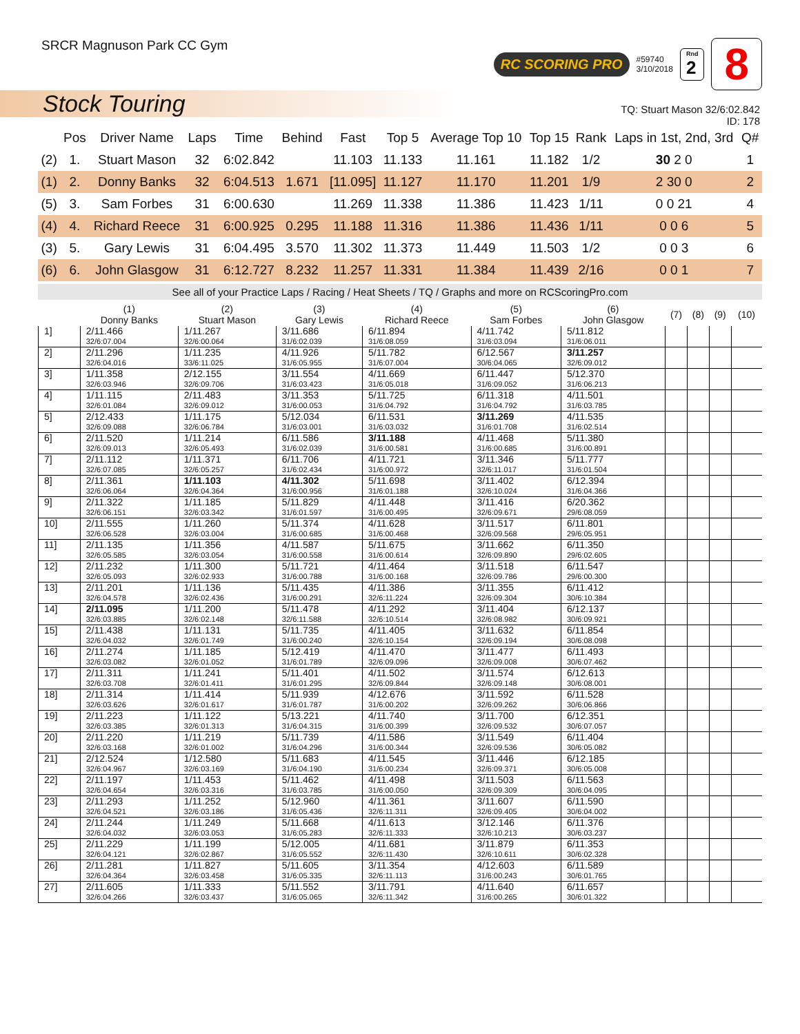SRCR Magnuson Park CC Gym
RC SCORING PRO #59740
3/10/2018 Rnd
2 8
Stock Touring
TQ: Stuart Mason 32/6:02.842
ID: 178
| | Pos | Driver Name | Laps | Time | Behind | Fast | Top 5 | Average Top 10 | Top 15 | Rank | Laps in 1st, 2nd, 3rd | Q# |
| --- | --- | --- | --- | --- | --- | --- | --- | --- | --- | --- | --- | --- |
| (2) | 1. | Stuart Mason | 32 | 6:02.842 | | 11.103 | 11.133 | 11.161 | 11.182 | 1/2 | 30 2 0 | 1 |
| (1) | 2. | Donny Banks | 32 | 6:04.513 | 1.671 | [11.095] | 11.127 | 11.170 | 11.201 | 1/9 | 2 30 0 | 2 |
| (5) | 3. | Sam Forbes | 31 | 6:00.630 | | 11.269 | 11.338 | 11.386 | 11.423 | 1/11 | 0 0 21 | 4 |
| (4) | 4. | Richard Reece | 31 | 6:00.925 | 0.295 | 11.188 | 11.316 | 11.386 | 11.436 | 1/11 | 0 0 6 | 5 |
| (3) | 5. | Gary Lewis | 31 | 6:04.495 | 3.570 | 11.302 | 11.373 | 11.449 | 11.503 | 1/2 | 0 0 3 | 6 |
| (6) | 6. | John Glasgow | 31 | 6:12.727 | 8.232 | 11.257 | 11.331 | 11.384 | 11.439 | 2/16 | 0 0 1 | 7 |
See all of your Practice Laps / Racing / Heat Sheets / TQ / Graphs and more on RCScoringPro.com
| | (1) Donny Banks | (2) Stuart Mason | (3) Gary Lewis | (4) Richard Reece | (5) Sam Forbes | (6) John Glasgow | (7) | (8) | (9) | (10) |
| --- | --- | --- | --- | --- | --- | --- | --- | --- | --- | --- |
| 1] | 2/11.466 32/6:07.004 | 1/11.267 32/6:00.064 | 3/11.686 31/6:02.039 | 6/11.894 31/6:08.059 | 4/11.742 31/6:03.094 | 5/11.812 31/6:06.011 | | | | |
| 2] | 2/11.296 32/6:04.016 | 1/11.235 33/6:11.025 | 4/11.926 31/6:05.955 | 5/11.782 31/6:07.004 | 6/12.567 30/6:04.065 | 3/11.257 32/6:09.012 | | | | |
| 3] | 1/11.358 32/6:03.946 | 2/12.155 32/6:09.706 | 3/11.554 31/6:03.423 | 4/11.669 31/6:05.018 | 6/11.447 31/6:09.052 | 5/12.370 31/6:06.213 | | | | |
| 4] | 1/11.115 32/6:01.084 | 2/11.483 32/6:09.012 | 3/11.353 31/6:00.053 | 5/11.725 31/6:04.792 | 6/11.318 31/6:04.792 | 4/11.501 31/6:03.785 | | | | |
| 5] | 2/12.433 32/6:09.088 | 1/11.175 32/6:06.784 | 5/12.034 31/6:03.001 | 6/11.531 31/6:03.032 | 3/11.269 31/6:01.708 | 4/11.535 31/6:02.514 | | | | |
| 6] | 2/11.520 32/6:09.013 | 1/11.214 32/6:05.493 | 6/11.586 31/6:02.039 | 3/11.188 31/6:00.581 | 4/11.468 31/6:00.685 | 5/11.380 31/6:00.891 | | | | |
| 7] | 2/11.112 32/6:07.085 | 1/11.371 32/6:05.257 | 6/11.706 31/6:02.434 | 4/11.721 31/6:00.972 | 3/11.346 32/6:11.017 | 5/11.777 31/6:01.504 | | | | |
| 8] | 2/11.361 32/6:06.064 | 1/11.103 32/6:04.364 | 4/11.302 31/6:00.956 | 5/11.698 31/6:01.188 | 3/11.402 32/6:10.024 | 6/12.394 31/6:04.366 | | | | |
| 9] | 2/11.322 32/6:06.151 | 1/11.185 32/6:03.342 | 5/11.829 31/6:01.597 | 4/11.448 31/6:00.495 | 3/11.416 32/6:09.671 | 6/20.362 29/6:08.059 | | | | |
| 10] | 2/11.555 32/6:06.528 | 1/11.260 32/6:03.004 | 5/11.374 31/6:00.685 | 4/11.628 31/6:00.468 | 3/11.517 32/6:09.568 | 6/11.801 29/6:05.951 | | | | |
| 11] | 2/11.135 32/6:05.585 | 1/11.356 32/6:03.054 | 4/11.587 31/6:00.558 | 5/11.675 31/6:00.614 | 3/11.662 32/6:09.890 | 6/11.350 29/6:02.605 | | | | |
| 12] | 2/11.232 32/6:05.093 | 1/11.300 32/6:02.933 | 5/11.721 31/6:00.788 | 4/11.464 31/6:00.168 | 3/11.518 32/6:09.786 | 6/11.547 29/6:00.300 | | | | |
| 13] | 2/11.201 32/6:04.578 | 1/11.136 32/6:02.436 | 5/11.435 31/6:00.291 | 4/11.386 32/6:11.224 | 3/11.355 32/6:09.304 | 6/11.412 30/6:10.384 | | | | |
| 14] | 2/11.095 32/6:03.885 | 1/11.200 32/6:02.148 | 5/11.478 32/6:11.588 | 4/11.292 32/6:10.514 | 3/11.404 32/6:08.982 | 6/12.137 30/6:09.921 | | | | |
| 15] | 2/11.438 32/6:04.032 | 1/11.131 32/6:01.749 | 5/11.735 31/6:00.240 | 4/11.405 32/6:10.154 | 3/11.632 32/6:09.194 | 6/11.854 30/6:08.098 | | | | |
| 16] | 2/11.274 32/6:03.082 | 1/11.185 32/6:01.052 | 5/12.419 31/6:01.789 | 4/11.470 32/6:09.096 | 3/11.477 32/6:09.008 | 6/11.493 30/6:07.462 | | | | |
| 17] | 2/11.311 32/6:03.708 | 1/11.241 32/6:01.411 | 5/11.401 31/6:01.295 | 4/11.502 32/6:09.844 | 3/11.574 32/6:09.148 | 6/12.613 30/6:08.001 | | | | |
| 18] | 2/11.314 32/6:03.626 | 1/11.414 32/6:01.617 | 5/11.939 31/6:01.787 | 4/12.676 31/6:00.202 | 3/11.592 32/6:09.262 | 6/11.528 30/6:06.866 | | | | |
| 19] | 2/11.223 32/6:03.385 | 1/11.122 32/6:01.313 | 5/13.221 31/6:04.315 | 4/11.740 31/6:00.399 | 3/11.700 32/6:09.532 | 6/12.351 30/6:07.057 | | | | |
| 20] | 2/11.220 32/6:03.168 | 1/11.219 32/6:01.002 | 5/11.739 31/6:04.296 | 4/11.586 31/6:00.344 | 3/11.549 32/6:09.536 | 6/11.404 30/6:05.082 | | | | |
| 21] | 2/12.524 32/6:04.967 | 1/12.580 32/6:03.169 | 5/11.683 31/6:04.190 | 4/11.545 31/6:00.234 | 3/11.446 32/6:09.371 | 6/12.185 30/6:05.008 | | | | |
| 22] | 2/11.197 32/6:04.654 | 1/11.453 32/6:03.316 | 5/11.462 31/6:03.785 | 4/11.498 31/6:00.050 | 3/11.503 32/6:09.309 | 6/11.563 30/6:04.095 | | | | |
| 23] | 2/11.293 32/6:04.521 | 1/11.252 32/6:03.186 | 5/12.960 31/6:05.436 | 4/11.361 32/6:11.311 | 3/11.607 32/6:09.405 | 6/11.590 30/6:04.002 | | | | |
| 24] | 2/11.244 32/6:04.032 | 1/11.249 32/6:03.053 | 5/11.668 31/6:05.283 | 4/11.613 32/6:11.333 | 3/12.146 32/6:10.213 | 6/11.376 30/6:03.237 | | | | |
| 25] | 2/11.229 32/6:04.121 | 1/11.199 32/6:02.867 | 5/12.005 31/6:05.552 | 4/11.681 32/6:11.430 | 3/11.879 32/6:10.611 | 6/11.353 30/6:02.328 | | | | |
| 26] | 2/11.281 32/6:04.364 | 1/11.827 32/6:03.458 | 5/11.605 31/6:05.335 | 3/11.354 32/6:11.113 | 4/12.603 31/6:00.243 | 6/11.589 30/6:01.765 | | | | |
| 27] | 2/11.605 32/6:04.266 | 1/11.333 32/6:03.437 | 5/11.552 31/6:05.065 | 3/11.791 32/6:11.342 | 4/11.640 31/6:00.265 | 6/11.657 30/6:01.322 | | | | |